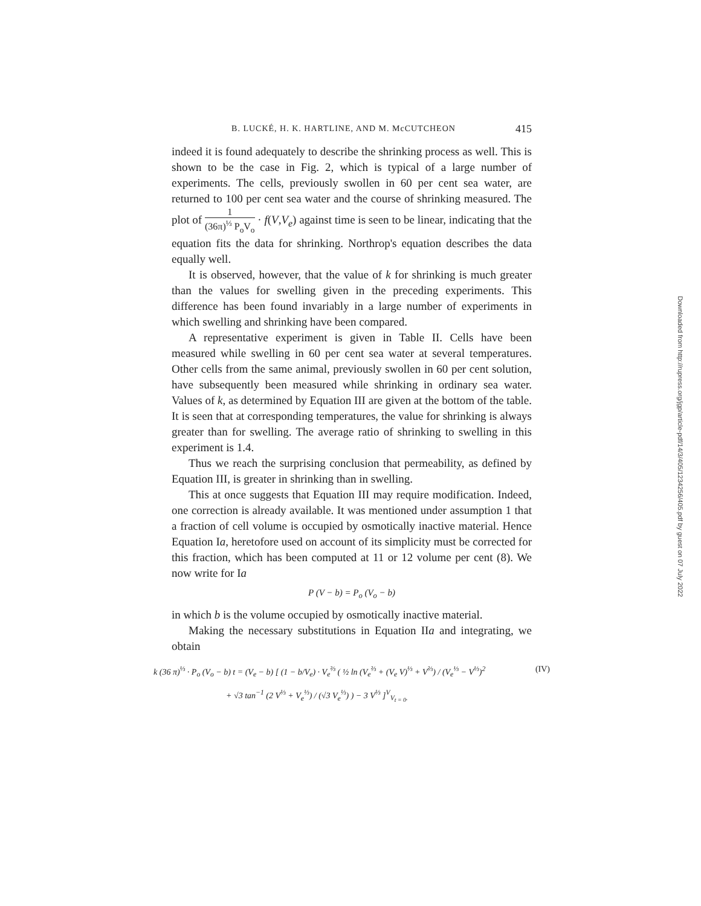B. LUCKÉ, H. K. HARTLINE, AND M. McCUTCHEON 415
indeed it is found adequately to describe the shrinking process as well. This is shown to be the case in Fig. 2, which is typical of a large number of experiments. The cells, previously swollen in 60 per cent sea water, are returned to 100 per cent sea water and the course of shrinking measured. The plot of 1 (36π)<sup>⅓</sup> P<sub>o</sub>V<sub>o</sub> · f(V,V<sub>e</sub>) against time is seen to be linear, indicating that the equation fits the data for shrinking. Northrop's equation describes the data equally well.
It is observed, however, that the value of k for shrinking is much greater than the values for swelling given in the preceding experiments. This difference has been found invariably in a large number of experiments in which swelling and shrinking have been compared.
A representative experiment is given in Table II. Cells have been measured while swelling in 60 per cent sea water at several temperatures. Other cells from the same animal, previously swollen in 60 per cent solution, have subsequently been measured while shrinking in ordinary sea water. Values of k, as determined by Equation III are given at the bottom of the table. It is seen that at corresponding temperatures, the value for shrinking is always greater than for swelling. The average ratio of shrinking to swelling in this experiment is 1.4.
Thus we reach the surprising conclusion that permeability, as defined by Equation III, is greater in shrinking than in swelling.
This at once suggests that Equation III may require modification. Indeed, one correction is already available. It was mentioned under assumption 1 that a fraction of cell volume is occupied by osmotically inactive material. Hence Equation Ia, heretofore used on account of its simplicity must be corrected for this fraction, which has been computed at 11 or 12 volume per cent (8). We now write for Ia
P (V − b) = P<sub>o</sub> (V<sub>o</sub> − b)
in which b is the volume occupied by osmotically inactive material.
Making the necessary substitutions in Equation IIa and integrating, we obtain
k (36 π)<sup>⅓</sup> · P<sub>o</sub> (V<sub>o</sub> − b) t = (V<sub>e</sub> − b) [ (1 − b/V<sub>e</sub>) · V<sub>e</sub><sup>⅔</sup> ( ½ ln (V<sub>e</sub><sup>⅔</sup> + (V<sub>e</sub> V)<sup>⅓</sup> + V<sup>⅔</sup>) / (V<sub>e</sub><sup>⅓</sup> − V<sup>⅓</sup>)<sup>2</sup> (IV)
+ √3 tan<sup>−1</sup> (2 V<sup>⅓</sup> + V<sub>e</sub><sup>⅓</sup>) / (√3 V<sub>e</sub><sup>⅓</sup>) ) − 3 V<sup>⅓</sup> ]<sup>V</sup><sub>V<sub>t = 0</sub>.</sub>
Downloaded from http://rupress.org/jgp/article-pdf/14/3/405/1234256/405.pdf by guest on 07 July 2022